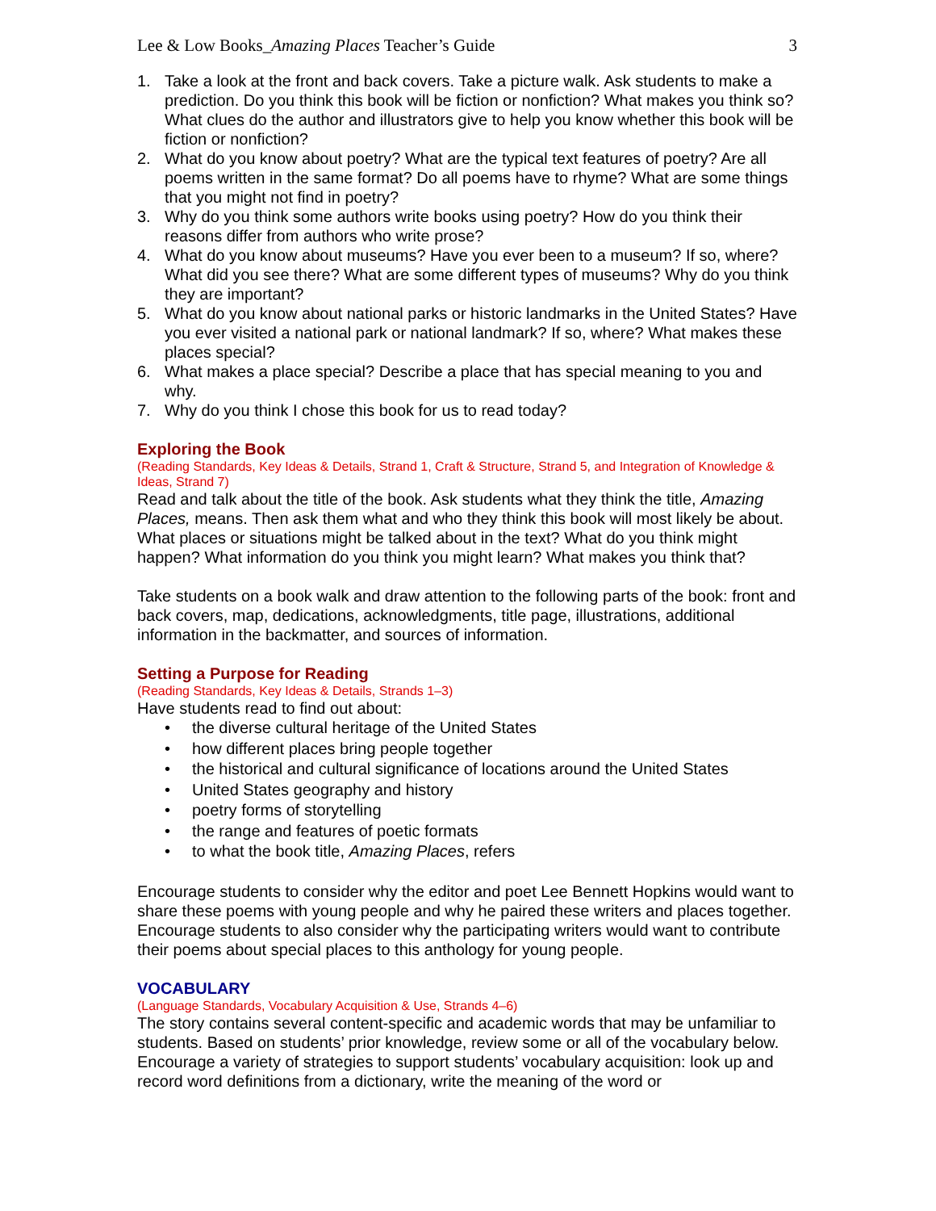Lee & Low Books_Amazing Places Teacher’s Guide 3
1. Take a look at the front and back covers. Take a picture walk. Ask students to make a prediction. Do you think this book will be fiction or nonfiction? What makes you think so? What clues do the author and illustrators give to help you know whether this book will be fiction or nonfiction?
2. What do you know about poetry? What are the typical text features of poetry? Are all poems written in the same format? Do all poems have to rhyme? What are some things that you might not find in poetry?
3. Why do you think some authors write books using poetry? How do you think their reasons differ from authors who write prose?
4. What do you know about museums? Have you ever been to a museum? If so, where? What did you see there? What are some different types of museums? Why do you think they are important?
5. What do you know about national parks or historic landmarks in the United States? Have you ever visited a national park or national landmark? If so, where? What makes these places special?
6. What makes a place special? Describe a place that has special meaning to you and why.
7. Why do you think I chose this book for us to read today?
Exploring the Book
(Reading Standards, Key Ideas & Details, Strand 1, Craft & Structure, Strand 5, and Integration of Knowledge & Ideas, Strand 7)
Read and talk about the title of the book. Ask students what they think the title, Amazing Places, means. Then ask them what and who they think this book will most likely be about. What places or situations might be talked about in the text? What do you think might happen? What information do you think you might learn? What makes you think that?
Take students on a book walk and draw attention to the following parts of the book: front and back covers, map, dedications, acknowledgments, title page, illustrations, additional information in the backmatter, and sources of information.
Setting a Purpose for Reading
(Reading Standards, Key Ideas & Details, Strands 1–3)
Have students read to find out about:
• the diverse cultural heritage of the United States
• how different places bring people together
• the historical and cultural significance of locations around the United States
• United States geography and history
• poetry forms of storytelling
• the range and features of poetic formats
• to what the book title, Amazing Places, refers
Encourage students to consider why the editor and poet Lee Bennett Hopkins would want to share these poems with young people and why he paired these writers and places together. Encourage students to also consider why the participating writers would want to contribute their poems about special places to this anthology for young people.
VOCABULARY
(Language Standards, Vocabulary Acquisition & Use, Strands 4–6)
The story contains several content-specific and academic words that may be unfamiliar to students. Based on students’ prior knowledge, review some or all of the vocabulary below. Encourage a variety of strategies to support students’ vocabulary acquisition: look up and record word definitions from a dictionary, write the meaning of the word or